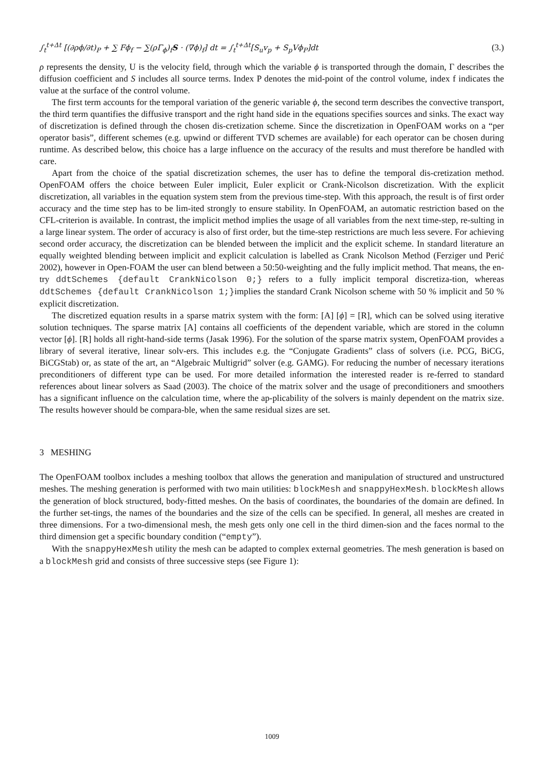∫<sub>t</sub><sup>t+Δt</sup> [(∂ρϕ/∂t)<sub>P</sub> + ∑ Fϕ<sub>f</sub> − ∑(ρΓ<sub>ϕ</sub>)<sub>f</sub>S · (∇ϕ)<sub>f</sub>] dt = ∫<sub>t</sub><sup>t+Δt</sup>[S<sub>u</sub>v<sub>p</sub> + S<sub>p</sub>Vϕ<sub>P</sub>]dt (3.)
ρ represents the density, U is the velocity field, through which the variable ϕ is transported through the domain, Γ describes the diffusion coefficient and S includes all source terms. Index P denotes the mid-point of the control volume, index f indicates the value at the surface of the control volume.
The first term accounts for the temporal variation of the generic variable ϕ, the second term describes the convective transport, the third term quantifies the diffusive transport and the right hand side in the equations specifies sources and sinks. The exact way of discretization is defined through the chosen dis-cretization scheme. Since the discretization in OpenFOAM works on a “per operator basis”, different schemes (e.g. upwind or different TVD schemes are available) for each operator can be chosen during runtime. As described below, this choice has a large influence on the accuracy of the results and must therefore be handled with care.
Apart from the choice of the spatial discretization schemes, the user has to define the temporal dis-cretization method. OpenFOAM offers the choice between Euler implicit, Euler explicit or Crank-Nicolson discretization. With the explicit discretization, all variables in the equation system stem from the previous time-step. With this approach, the result is of first order accuracy and the time step has to be lim-ited strongly to ensure stability. In OpenFOAM, an automatic restriction based on the CFL-criterion is available. In contrast, the implicit method implies the usage of all variables from the next time-step, re-sulting in a large linear system. The order of accuracy is also of first order, but the time-step restrictions are much less severe. For achieving second order accuracy, the discretization can be blended between the implicit and the explicit scheme. In standard literature an equally weighted blending between implicit and explicit calculation is labelled as Crank Nicolson Method (Ferziger und Perić 2002), however in Open-FOAM the user can blend between a 50:50-weighting and the fully implicit method. That means, the en-try ddtSchemes {default CrankNicolson 0;} refers to a fully implicit temporal discretiza-tion, whereas ddtSchemes {default CrankNicolson 1;}implies the standard Crank Nicolson scheme with 50 % implicit and 50 % explicit discretization.
The discretized equation results in a sparse matrix system with the form: [A] [ϕ] = [R], which can be solved using iterative solution techniques. The sparse matrix [A] contains all coefficients of the dependent variable, which are stored in the column vector [ϕ]. [R] holds all right-hand-side terms (Jasak 1996). For the solution of the sparse matrix system, OpenFOAM provides a library of several iterative, linear solv-ers. This includes e.g. the “Conjugate Gradients” class of solvers (i.e. PCG, BiCG, BiCGStab) or, as state of the art, an “Algebraic Multigrid” solver (e.g. GAMG). For reducing the number of necessary iterations preconditioners of different type can be used. For more detailed information the interested reader is re-ferred to standard references about linear solvers as Saad (2003). The choice of the matrix solver and the usage of preconditioners and smoothers has a significant influence on the calculation time, where the ap-plicability of the solvers is mainly dependent on the matrix size. The results however should be compara-ble, when the same residual sizes are set.
3 MESHING
The OpenFOAM toolbox includes a meshing toolbox that allows the generation and manipulation of structured and unstructured meshes. The meshing generation is performed with two main utilities: blockMesh and snappyHexMesh. blockMesh allows the generation of block structured, body-fitted meshes. On the basis of coordinates, the boundaries of the domain are defined. In the further set-tings, the names of the boundaries and the size of the cells can be specified. In general, all meshes are created in three dimensions. For a two-dimensional mesh, the mesh gets only one cell in the third dimen-sion and the faces normal to the third dimension get a specific boundary condition (“empty”).
With the snappyHexMesh utility the mesh can be adapted to complex external geometries. The mesh generation is based on a blockMesh grid and consists of three successive steps (see Figure 1):
1009